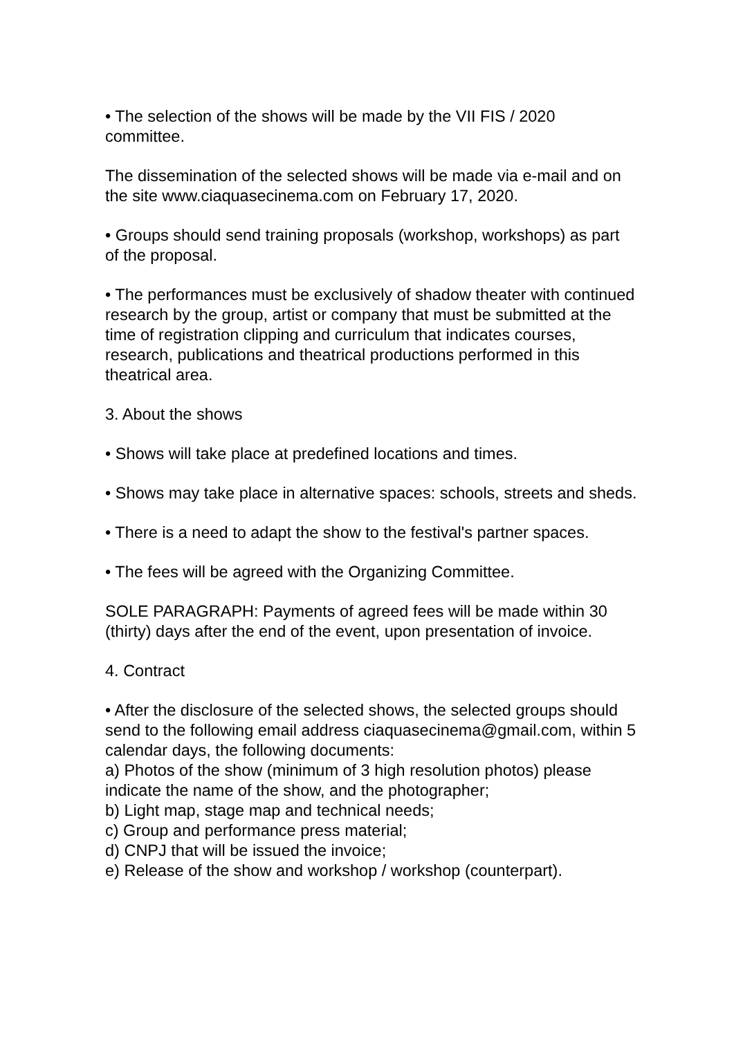• The selection of the shows will be made by the VII FIS / 2020 committee.
The dissemination of the selected shows will be made via e-mail and on the site www.ciaquasecinema.com on February 17, 2020.
• Groups should send training proposals (workshop, workshops) as part of the proposal.
• The performances must be exclusively of shadow theater with continued research by the group, artist or company that must be submitted at the time of registration clipping and curriculum that indicates courses, research, publications and theatrical productions performed in this theatrical area.
3. About the shows
• Shows will take place at predefined locations and times.
• Shows may take place in alternative spaces: schools, streets and sheds.
• There is a need to adapt the show to the festival's partner spaces.
• The fees will be agreed with the Organizing Committee.
SOLE PARAGRAPH: Payments of agreed fees will be made within 30 (thirty) days after the end of the event, upon presentation of invoice.
4. Contract
• After the disclosure of the selected shows, the selected groups should send to the following email address ciaquasecinema@gmail.com, within 5 calendar days, the following documents:
a) Photos of the show (minimum of 3 high resolution photos) please indicate the name of the show, and the photographer;
b) Light map, stage map and technical needs;
c) Group and performance press material;
d) CNPJ that will be issued the invoice;
e) Release of the show and workshop / workshop (counterpart).